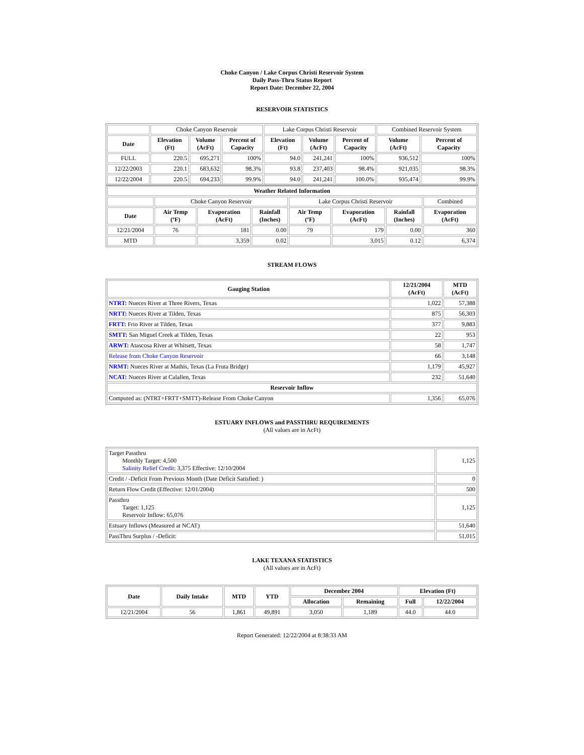Choke Canyon / Lake Corpus Christi Reservoir System
Daily Pass-Thru Status Report
Report Date: December 22, 2004
RESERVOIR STATISTICS
| | Choke Canyon Reservoir | | | Lake Corpus Christi Reservoir | | | Combined Reservoir System | |
| Date | Elevation (Ft) | Volume (AcFt) | Percent of Capacity | Elevation (Ft) | Volume (AcFt) | Percent of Capacity | Volume (AcFt) | Percent of Capacity |
| FULL | 220.5 | 695,271 | 100% | 94.0 | 241,241 | 100% | 936,512 | 100% |
| 12/22/2003 | 220.1 | 683,632 | 98.3% | 93.8 | 237,403 | 98.4% | 921,035 | 98.3% |
| 12/22/2004 | 220.5 | 694,233 | 99.9% | 94.0 | 241,241 | 100.0% | 935,474 | 99.9% |
| Weather Related Information | | | | | | | |
| --- | --- | --- | --- | --- | --- | --- | --- |
| | Choke Canyon Reservoir | | | Lake Corpus Christi Reservoir | | | Combined |
| Date | Air Temp (ºF) | Evaporation (AcFt) | Rainfall (Inches) | Air Temp (ºF) | Evaporation (AcFt) | Rainfall (Inches) | Evaporation (AcFt) |
| 12/21/2004 | 76 | 181 | 0.00 | 79 | 179 | 0.00 | 360 |
| MTD | | 3,359 | 0.02 | | 3,015 | 0.12 | 6,374 |
STREAM FLOWS
| Gauging Station | 12/21/2004 (AcFt) | MTD (AcFt) |
| --- | --- | --- |
| NTRT: Nueces River at Three Rivers, Texas | 1,022 | 57,388 |
| NRTT: Nueces River at Tilden, Texas | 875 | 56,303 |
| FRTT: Frio River at Tilden, Texas | 377 | 9,883 |
| SMTT: San Miguel Creek at Tilden, Texas | 22 | 953 |
| ARWT: Atascosa River at Whitsett, Texas | 58 | 1,747 |
| Release from Choke Canyon Reservoir | 66 | 3,148 |
| NRMT: Nueces River at Mathis, Texas (La Fruta Bridge) | 1,179 | 45,927 |
| NCAT: Nueces River at Calallen, Texas | 232 | 51,640 |
| Reservoir Inflow | | |
| Computed as: (NTRT+FRTT+SMTT)-Release From Choke Canyon | 1,356 | 65,076 |
ESTUARY INFLOWS and PASSTHRU REQUIREMENTS
(All values are in AcFt)
| Target Passthru Monthly Target: 4,500 Salinity Relief Credit : 3,375 Effective: 12/10/2004 | 1,125 |
| Credit / -Deficit From Previous Month (Date Deficit Satisfied: ) | 0 |
| Return Flow Credit (Effective: 12/01/2004) | 500 |
| Passthru Target: 1,125 Reservoir Inflow: 65,076 | 1,125 |
| Estuary Inflows (Measured at NCAT) | 51,640 |
| PassThru Surplus / -Deficit: | 51,015 |
LAKE TEXANA STATISTICS
(All values are in AcFt)
| Date | Daily Intake | MTD | YTD | December 2004 | | Elevation (Ft) | |
| --- | --- | --- | --- | --- | --- | --- | --- |
| | | | | Allocation | Remaining | Full | 12/22/2004 |
| 12/21/2004 | 56 | 1,861 | 49,891 | 3,050 | 1,189 | 44.0 | 44.0 |
Report Generated: 12/22/2004 at 8:38:33 AM